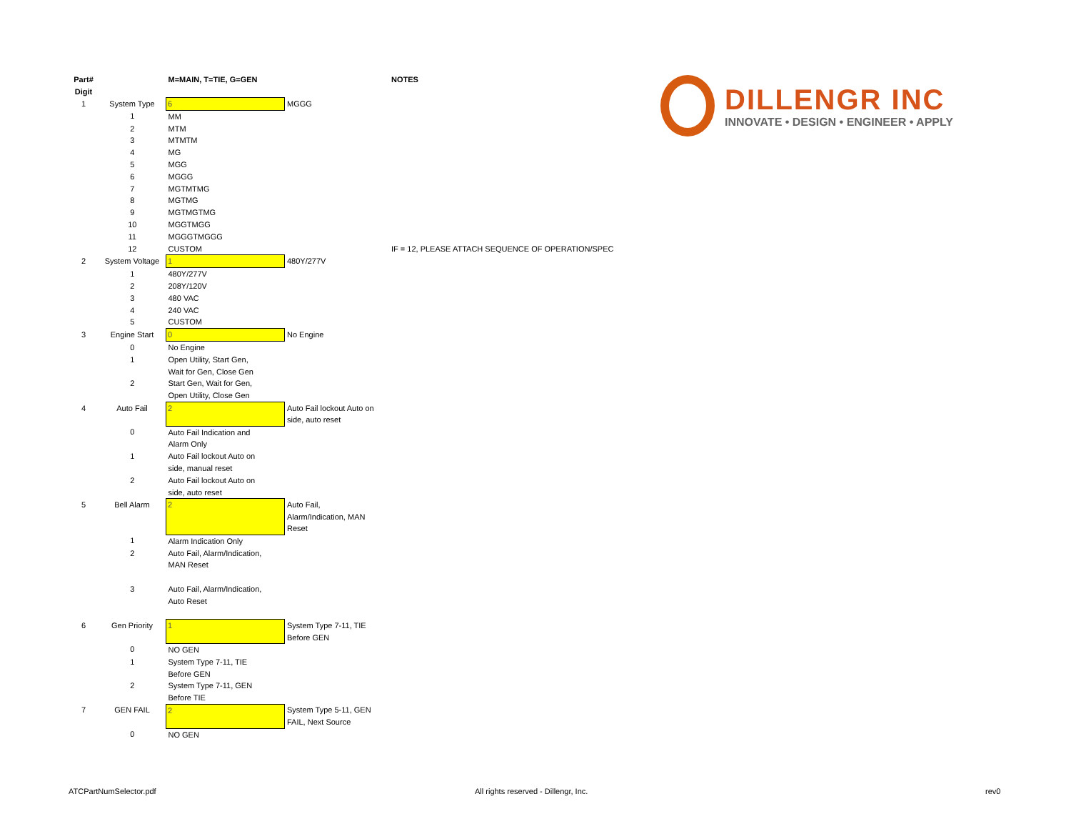DILLENGR INC
INNOVATE • DESIGN • ENGINEER • APPLY
| Part# Digit | | M=MAIN, T=TIE, G=GEN | | NOTES |
| --- | --- | --- | --- | --- |
| 1 | System Type | 6 | MGGG | |
| | 1 | MM | | |
| | 2 | MTM | | |
| | 3 | MTMTM | | |
| | 4 | MG | | |
| | 5 | MGG | | |
| | 6 | MGGG | | |
| | 7 | MGTMTMG | | |
| | 8 | MGTMG | | |
| | 9 | MGTMGTMG | | |
| | 10 | MGGTMGG | | |
| | 11 | MGGGTMGGG | | |
| | 12 | CUSTOM | | IF = 12, PLEASE ATTACH SEQUENCE OF OPERATION/SPEC |
| 2 | System Voltage | 1 | 480Y/277V | |
| | 1 | 480Y/277V | | |
| | 2 | 208Y/120V | | |
| | 3 | 480 VAC | | |
| | 4 | 240 VAC | | |
| | 5 | CUSTOM | | |
| 3 | Engine Start | 0 | No Engine | |
| | 0 | No Engine | | |
| | 1 | Open Utility, Start Gen, Wait for Gen, Close Gen | | |
| | 2 | Start Gen, Wait for Gen, Open Utility, Close Gen | | |
| 4 | Auto Fail | 2 | Auto Fail lockout Auto on side, auto reset | |
| | 0 | Auto Fail Indication and Alarm Only | | |
| | 1 | Auto Fail lockout Auto on side, manual reset | | |
| | 2 | Auto Fail lockout Auto on side, auto reset | | |
| 5 | Bell Alarm | 2 | Auto Fail, Alarm/Indication, MAN Reset | |
| | 1 | Alarm Indication Only | | |
| | 2 | Auto Fail, Alarm/Indication, MAN Reset | | |
| | 3 | Auto Fail, Alarm/Indication, Auto Reset | | |
| 6 | Gen Priority | 1 | System Type 7-11, TIE Before GEN | |
| | 0 | NO GEN | | |
| | 1 | System Type 7-11, TIE Before GEN | | |
| | 2 | System Type 7-11, GEN Before TIE | | |
| 7 | GEN FAIL | 2 | System Type 5-11, GEN FAIL, Next Source | |
| | 0 | NO GEN | | |
ATCPartNumSelector.pdf All rights reserved - Dillengr, Inc. rev0